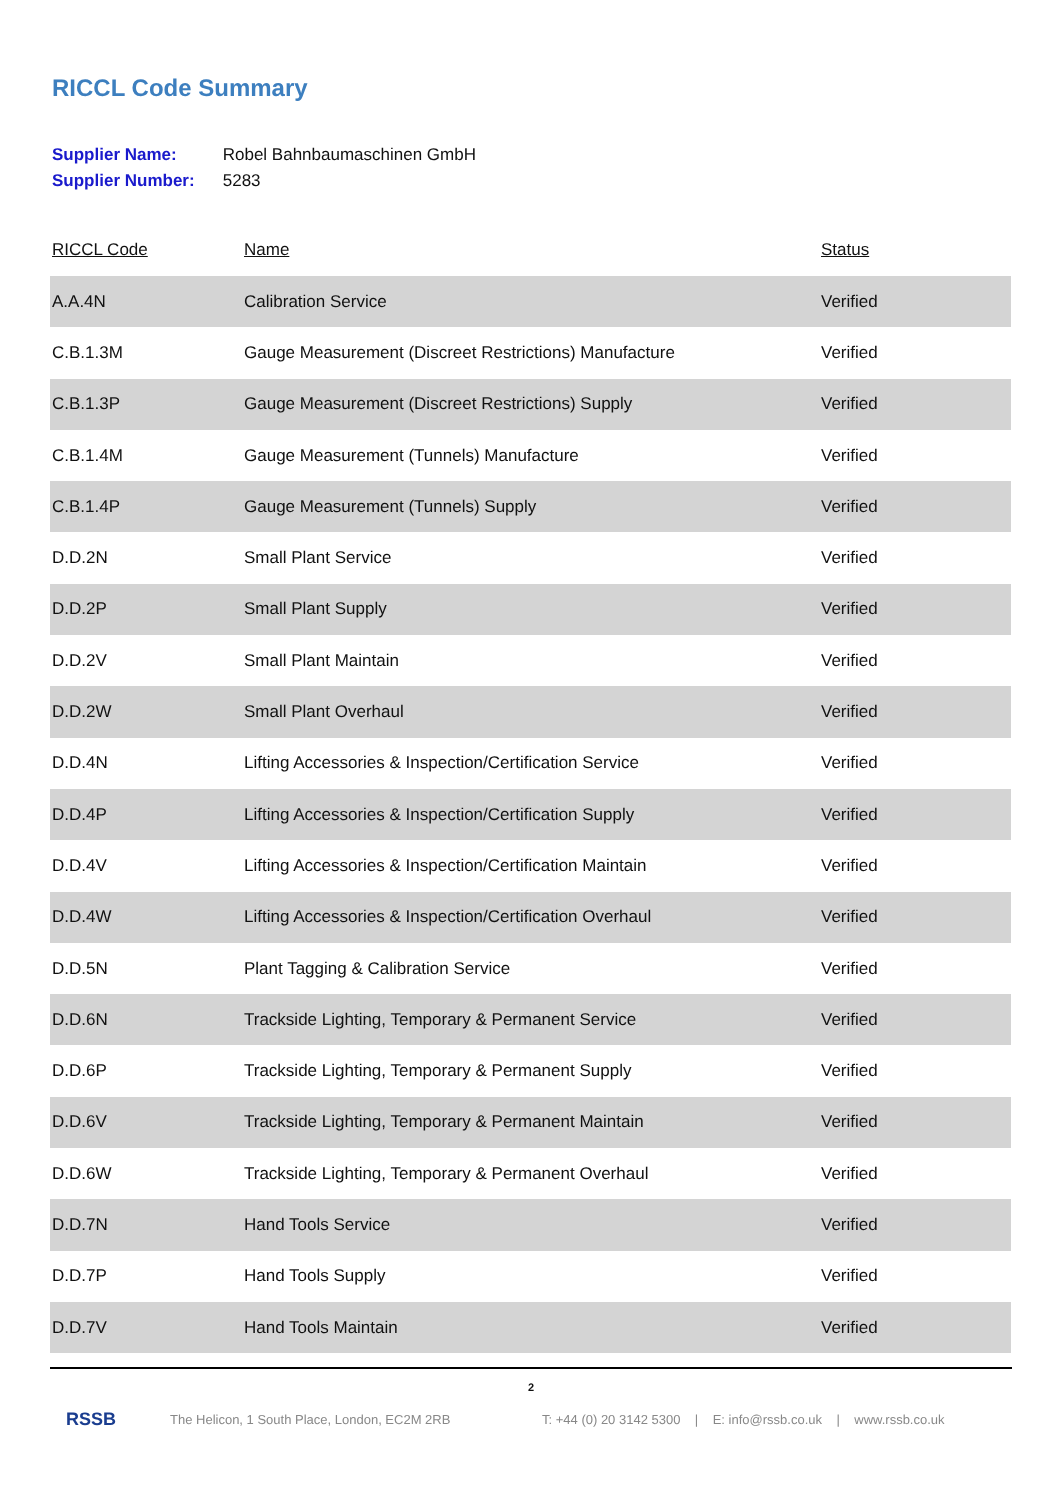RICCL Code Summary
Supplier Name: Robel Bahnbaumaschinen GmbH
Supplier Number: 5283
| RICCL Code | Name | Status |
| --- | --- | --- |
| A.A.4N | Calibration Service | Verified |
| C.B.1.3M | Gauge Measurement (Discreet Restrictions) Manufacture | Verified |
| C.B.1.3P | Gauge Measurement (Discreet Restrictions) Supply | Verified |
| C.B.1.4M | Gauge Measurement (Tunnels) Manufacture | Verified |
| C.B.1.4P | Gauge Measurement (Tunnels) Supply | Verified |
| D.D.2N | Small Plant Service | Verified |
| D.D.2P | Small Plant Supply | Verified |
| D.D.2V | Small Plant Maintain | Verified |
| D.D.2W | Small Plant Overhaul | Verified |
| D.D.4N | Lifting Accessories & Inspection/Certification Service | Verified |
| D.D.4P | Lifting Accessories & Inspection/Certification Supply | Verified |
| D.D.4V | Lifting Accessories & Inspection/Certification Maintain | Verified |
| D.D.4W | Lifting Accessories & Inspection/Certification Overhaul | Verified |
| D.D.5N | Plant Tagging & Calibration Service | Verified |
| D.D.6N | Trackside Lighting, Temporary & Permanent Service | Verified |
| D.D.6P | Trackside Lighting, Temporary & Permanent Supply | Verified |
| D.D.6V | Trackside Lighting, Temporary & Permanent Maintain | Verified |
| D.D.6W | Trackside Lighting, Temporary & Permanent Overhaul | Verified |
| D.D.7N | Hand Tools Service | Verified |
| D.D.7P | Hand Tools Supply | Verified |
| D.D.7V | Hand Tools Maintain | Verified |
2
RSSB
The Helicon, 1 South Place, London, EC2M 2RB
T: +44 (0) 20 3142 5300 | E: info@rssb.co.uk | www.rssb.co.uk